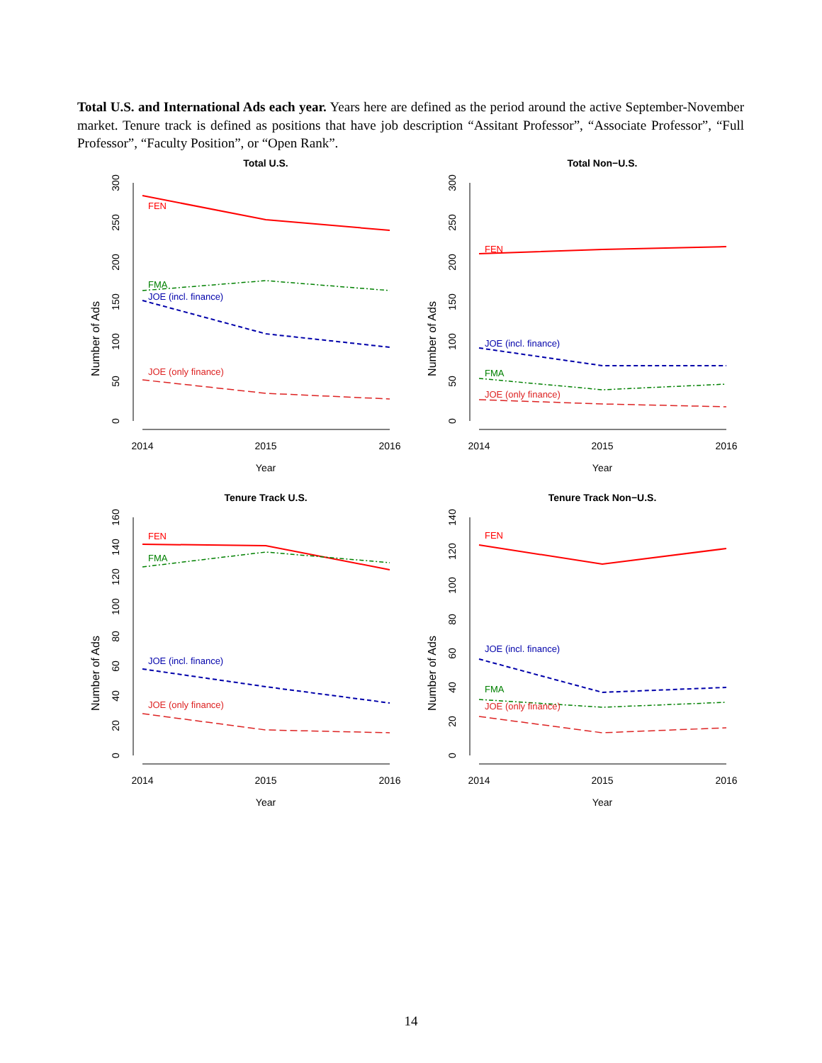Total U.S. and International Ads each year. Years here are defined as the period around the active September-November market. Tenure track is defined as positions that have job description “Assitant Professor”, “Associate Professor”, “Full Professor”, “Faculty Position”, or “Open Rank”.
Total U.S.
Number of Ads
0
50
100
150
200
250
300
2014
2015
2016
Year
FEN
FMA
JOE (incl. finance)
JOE (only finance)
Total Non−U.S.
Number of Ads
0
50
100
150
200
250
300
2014
2015
2016
Year
FEN
JOE (incl. finance)
FMA
JOE (only finance)
Tenure Track U.S.
Number of Ads
0
20
40
60
80
100
120
140
160
2014
2015
2016
Year
FEN
FMA
JOE (incl. finance)
JOE (only finance)
Tenure Track Non−U.S.
Number of Ads
0
20
40
60
80
100
120
140
2014
2015
2016
Year
FEN
JOE (incl. finance)
FMA
JOE (only finance)
14